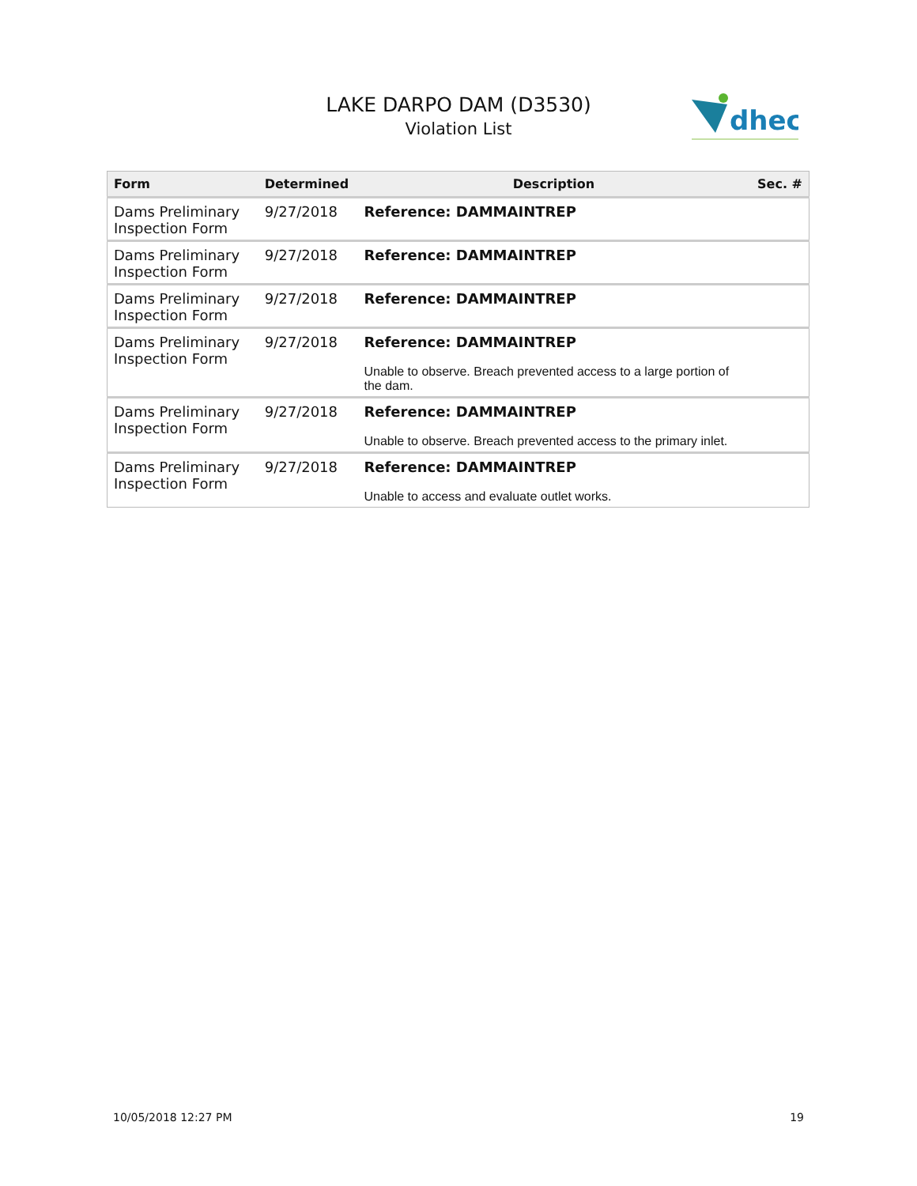LAKE DARPO DAM (D3530)
Violation List
dhec
| Form | Determined | Description | Sec. # |
| --- | --- | --- | --- |
| Dams Preliminary Inspection Form | 9/27/2018 | Reference: DAMMAINTREP | |
| Dams Preliminary Inspection Form | 9/27/2018 | Reference: DAMMAINTREP | |
| Dams Preliminary Inspection Form | 9/27/2018 | Reference: DAMMAINTREP | |
| Dams Preliminary Inspection Form | 9/27/2018 | Reference: DAMMAINTREP Unable to observe. Breach prevented access to a large portion of the dam. | |
| Dams Preliminary Inspection Form | 9/27/2018 | Reference: DAMMAINTREP Unable to observe. Breach prevented access to the primary inlet. | |
| Dams Preliminary Inspection Form | 9/27/2018 | Reference: DAMMAINTREP Unable to access and evaluate outlet works. | |
10/05/2018 12:27 PM 19